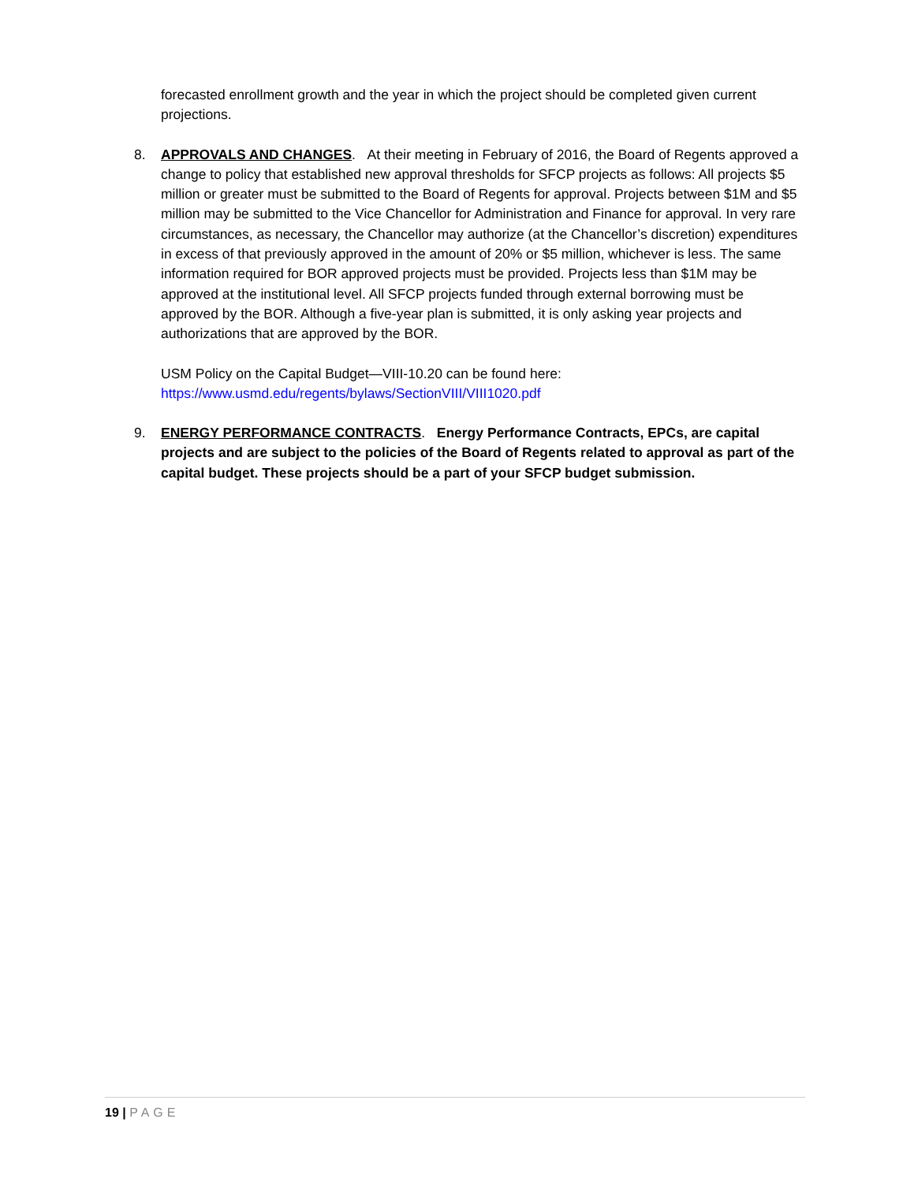forecasted enrollment growth and the year in which the project should be completed given current projections.
8. APPROVALS AND CHANGES. At their meeting in February of 2016, the Board of Regents approved a change to policy that established new approval thresholds for SFCP projects as follows: All projects $5 million or greater must be submitted to the Board of Regents for approval. Projects between $1M and $5 million may be submitted to the Vice Chancellor for Administration and Finance for approval. In very rare circumstances, as necessary, the Chancellor may authorize (at the Chancellor’s discretion) expenditures in excess of that previously approved in the amount of 20% or $5 million, whichever is less. The same information required for BOR approved projects must be provided. Projects less than $1M may be approved at the institutional level. All SFCP projects funded through external borrowing must be approved by the BOR. Although a five-year plan is submitted, it is only asking year projects and authorizations that are approved by the BOR.
USM Policy on the Capital Budget—VIII-10.20 can be found here:
https://www.usmd.edu/regents/bylaws/SectionVIII/VIII1020.pdf
9. ENERGY PERFORMANCE CONTRACTS. Energy Performance Contracts, EPCs, are capital projects and are subject to the policies of the Board of Regents related to approval as part of the capital budget. These projects should be a part of your SFCP budget submission.
19 | PAGE